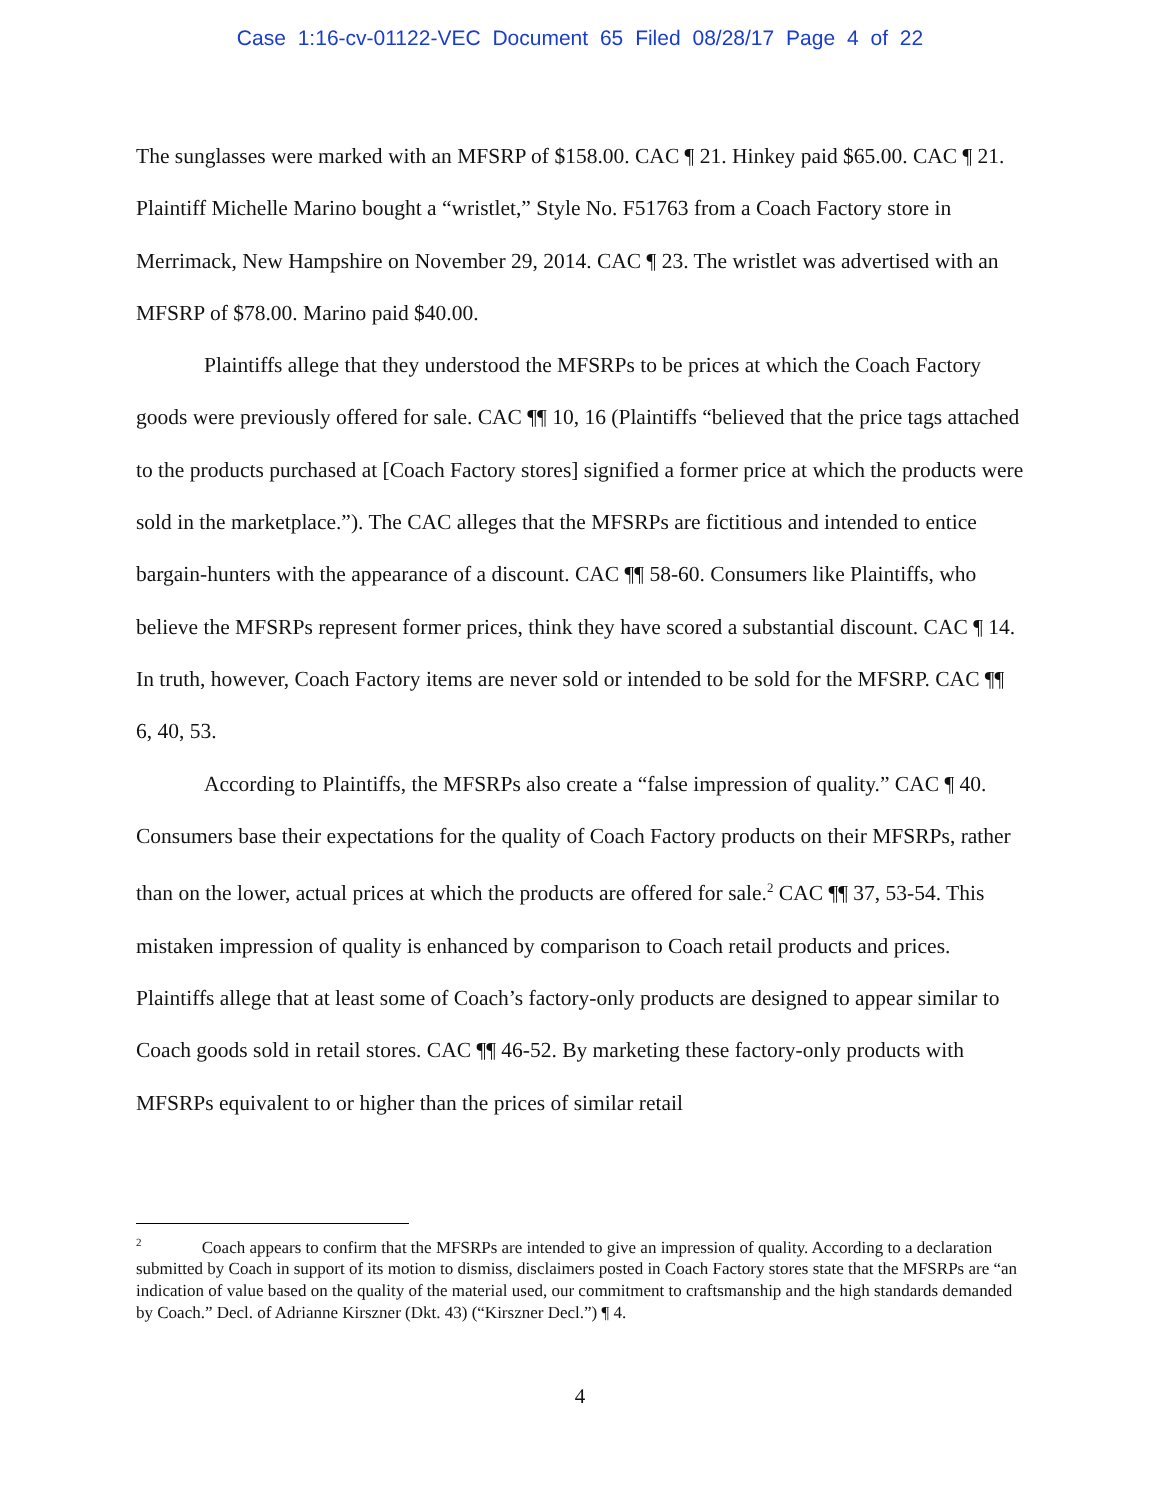Case 1:16-cv-01122-VEC Document 65 Filed 08/28/17 Page 4 of 22
The sunglasses were marked with an MFSRP of $158.00. CAC ¶ 21. Hinkey paid $65.00. CAC ¶ 21. Plaintiff Michelle Marino bought a “wristlet,” Style No. F51763 from a Coach Factory store in Merrimack, New Hampshire on November 29, 2014. CAC ¶ 23. The wristlet was advertised with an MFSRP of $78.00. Marino paid $40.00.
Plaintiffs allege that they understood the MFSRPs to be prices at which the Coach Factory goods were previously offered for sale. CAC ¶¶ 10, 16 (Plaintiffs “believed that the price tags attached to the products purchased at [Coach Factory stores] signified a former price at which the products were sold in the marketplace.”). The CAC alleges that the MFSRPs are fictitious and intended to entice bargain-hunters with the appearance of a discount. CAC ¶¶ 58-60. Consumers like Plaintiffs, who believe the MFSRPs represent former prices, think they have scored a substantial discount. CAC ¶ 14. In truth, however, Coach Factory items are never sold or intended to be sold for the MFSRP. CAC ¶¶ 6, 40, 53.
According to Plaintiffs, the MFSRPs also create a “false impression of quality.” CAC ¶ 40. Consumers base their expectations for the quality of Coach Factory products on their MFSRPs, rather than on the lower, actual prices at which the products are offered for sale.<sup>2</sup> CAC ¶¶ 37, 53-54. This mistaken impression of quality is enhanced by comparison to Coach retail products and prices. Plaintiffs allege that at least some of Coach’s factory-only products are designed to appear similar to Coach goods sold in retail stores. CAC ¶¶ 46-52. By marketing these factory-only products with MFSRPs equivalent to or higher than the prices of similar retail
<sup>2</sup> Coach appears to confirm that the MFSRPs are intended to give an impression of quality. According to a declaration submitted by Coach in support of its motion to dismiss, disclaimers posted in Coach Factory stores state that the MFSRPs are “an indication of value based on the quality of the material used, our commitment to craftsmanship and the high standards demanded by Coach.” Decl. of Adrianne Kirszner (Dkt. 43) (“Kirszner Decl.”) ¶ 4.
4